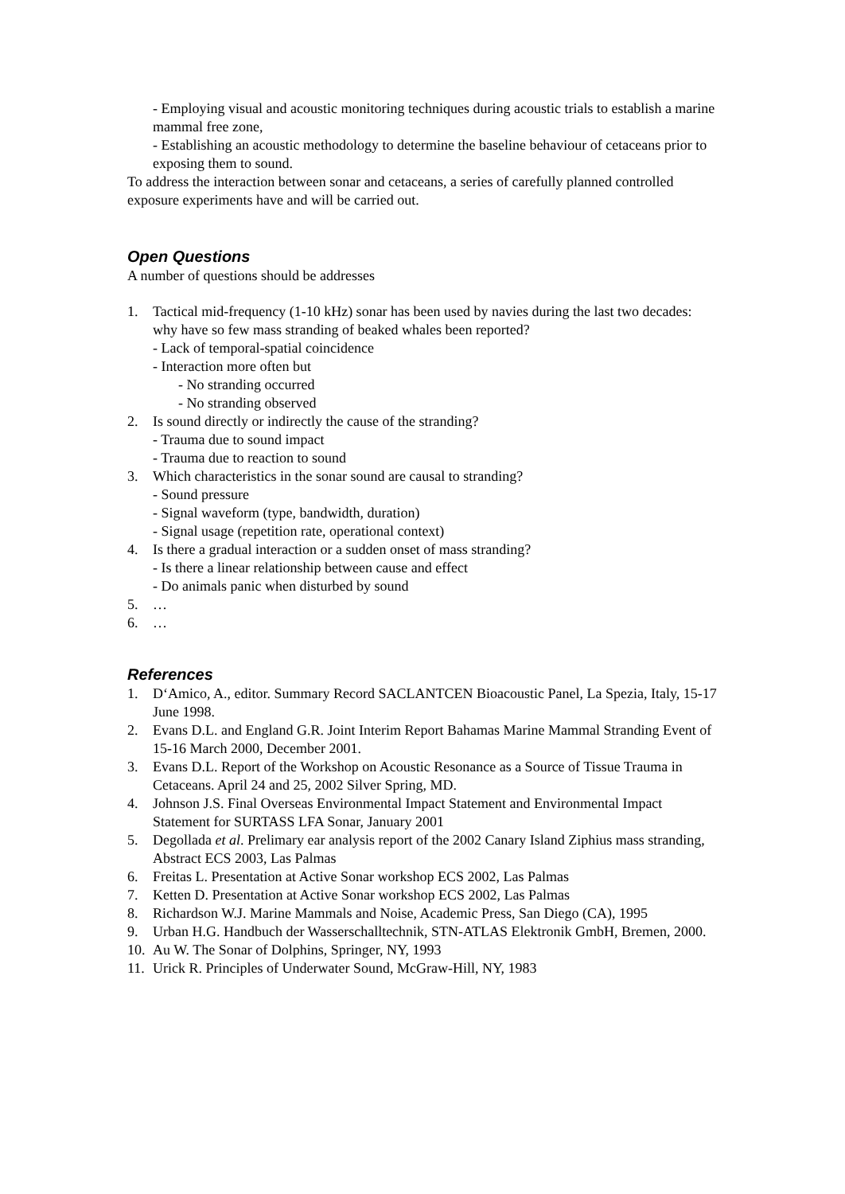- Employing visual and acoustic monitoring techniques during acoustic trials to establish a marine mammal free zone,
- Establishing an acoustic methodology to determine the baseline behaviour of cetaceans prior to exposing them to sound.
To address the interaction between sonar and cetaceans, a series of carefully planned controlled exposure experiments have and will be carried out.
Open Questions
A number of questions should be addresses
1. Tactical mid-frequency (1-10 kHz) sonar has been used by navies during the last two decades: why have so few mass stranding of beaked whales been reported?
- Lack of temporal-spatial coincidence
- Interaction more often but
- No stranding occurred
- No stranding observed
2. Is sound directly or indirectly the cause of the stranding?
- Trauma due to sound impact
- Trauma due to reaction to sound
3. Which characteristics in the sonar sound are causal to stranding?
- Sound pressure
- Signal waveform (type, bandwidth, duration)
- Signal usage (repetition rate, operational context)
4. Is there a gradual interaction or a sudden onset of mass stranding?
- Is there a linear relationship between cause and effect
- Do animals panic when disturbed by sound
5. …
6. …
References
1. D‘Amico, A., editor. Summary Record SACLANTCEN Bioacoustic Panel, La Spezia, Italy, 15-17 June 1998.
2. Evans D.L. and England G.R. Joint Interim Report Bahamas Marine Mammal Stranding Event of 15-16 March 2000, December 2001.
3. Evans D.L. Report of the Workshop on Acoustic Resonance as a Source of Tissue Trauma in Cetaceans. April 24 and 25, 2002 Silver Spring, MD.
4. Johnson J.S. Final Overseas Environmental Impact Statement and Environmental Impact Statement for SURTASS LFA Sonar, January 2001
5. Degollada et al. Prelimary ear analysis report of the 2002 Canary Island Ziphius mass stranding, Abstract ECS 2003, Las Palmas
6. Freitas L. Presentation at Active Sonar workshop ECS 2002, Las Palmas
7. Ketten D. Presentation at Active Sonar workshop ECS 2002, Las Palmas
8. Richardson W.J. Marine Mammals and Noise, Academic Press, San Diego (CA), 1995
9. Urban H.G. Handbuch der Wasserschalltechnik, STN-ATLAS Elektronik GmbH, Bremen, 2000.
10. Au W. The Sonar of Dolphins, Springer, NY, 1993
11. Urick R. Principles of Underwater Sound, McGraw-Hill, NY, 1983